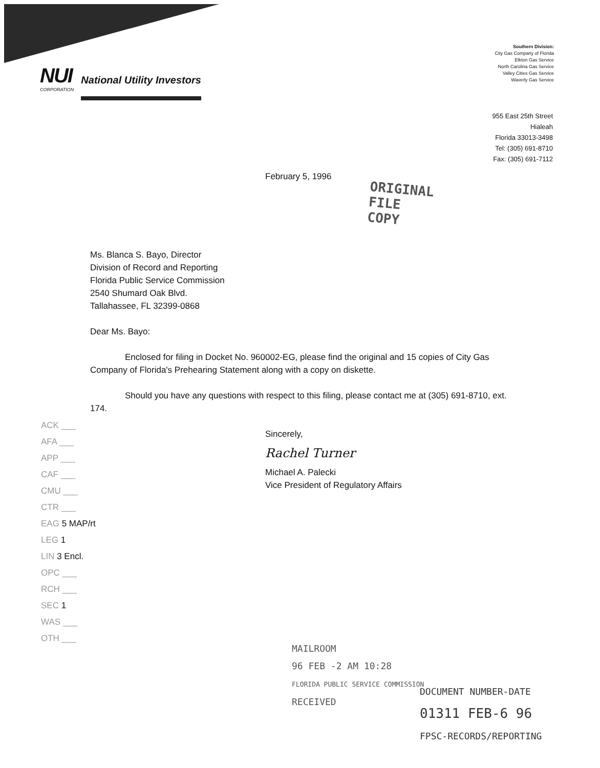NUI
CORPORATION
National Utility Investors
Southern Division:
City Gas Company of Florida
Elkton Gas Service
North Carolina Gas Service
Valley Cities Gas Service
Waverly Gas Service
955 East 25th Street
Hialeah
Florida 33013-3498
Tel: (305) 691-8710
Fax: (305) 691-7112
February 5, 1996
ORIGINAL
FILE COPY
Ms. Blanca S. Bayo, Director
Division of Record and Reporting
Florida Public Service Commission
2540 Shumard Oak Blvd.
Tallahassee, FL 32399-0868
Dear Ms. Bayo:
Enclosed for filing in Docket No. 960002-EG, please find the original and 15 copies of City Gas Company of Florida's Prehearing Statement along with a copy on diskette.
Should you have any questions with respect to this filing, please contact me at (305) 691-8710, ext. 174.
Sincerely,
Rachel Turner
Michael A. Palecki
Vice President of Regulatory Affairs
ACK ___
AFA ___
APP ___
CAF ___
CMU ___
CTR ___
EAG 5 MAP/rt
LEG 1
LIN 3 Encl.
OPC ___
RCH ___
SEC 1
WAS ___
OTH ___
MAILROOM
96 FEB -2 AM 10:28
FLORIDA PUBLIC SERVICE COMMISSION
RECEIVED
DOCUMENT NUMBER-DATE
01311 FEB-6 96
FPSC-RECORDS/REPORTING